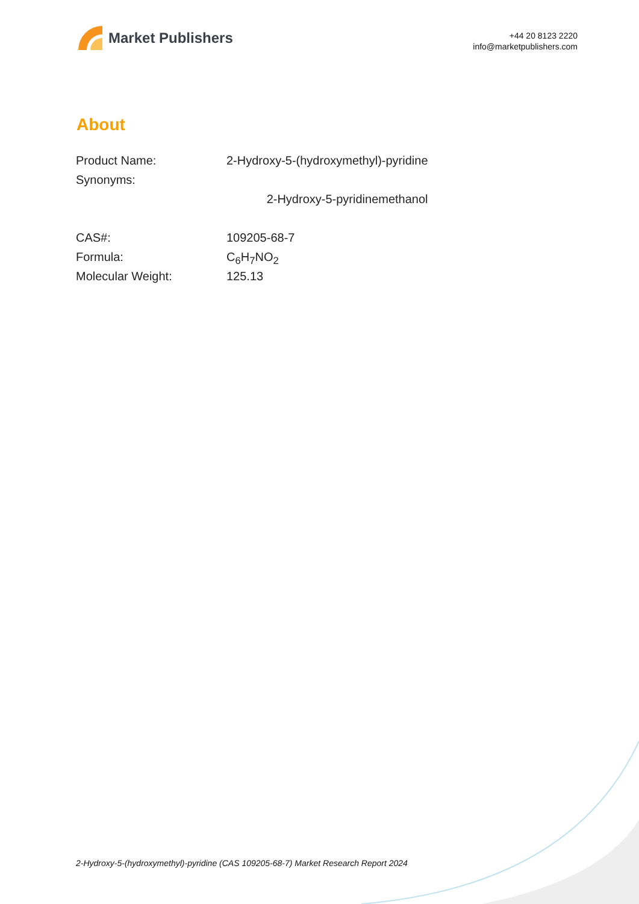Market Publishers
+44 20 8123 2220
info@marketpublishers.com
About
| Product Name: | 2-Hydroxy-5-(hydroxymethyl)-pyridine |
| Synonyms: | |
| | 2-Hydroxy-5-pyridinemethanol |
| CAS#: | 109205-68-7 |
| Formula: | C<sub>6</sub>H<sub>7</sub>NO<sub>2</sub> |
| Molecular Weight: | 125.13 |
2-Hydroxy-5-(hydroxymethyl)-pyridine (CAS 109205-68-7) Market Research Report 2024